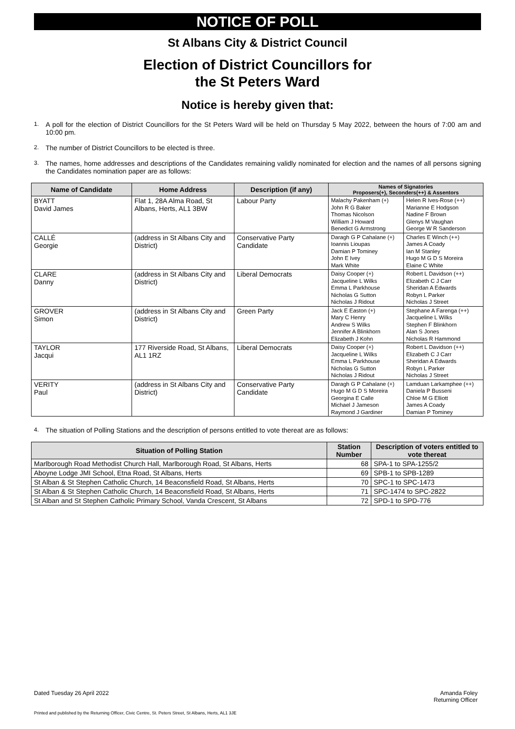NOTICE OF POLL
St Albans City & District Council
Election of District Councillors for
the St Peters Ward
Notice is hereby given that:
1. A poll for the election of District Councillors for the St Peters Ward will be held on Thursday 5 May 2022, between the hours of 7:00 am and 10:00 pm.
2. The number of District Councillors to be elected is three.
3. The names, home addresses and descriptions of the Candidates remaining validly nominated for election and the names of all persons signing the Candidates nomination paper are as follows:
| Name of Candidate | Home Address | Description (if any) | Names of Signatories Proposers(+), Seconders(++) & Assentors | |
| --- | --- | --- | --- | --- |
| BYATT David James | Flat 1, 28A Alma Road, St Albans, Herts, AL1 3BW | Labour Party | Malachy Pakenham (+) John R G Baker Thomas Nicolson William J Howard Benedict G Armstrong | Helen R Ives-Rose (++) Marianne E Hodgson Nadine F Brown Glenys M Vaughan George W R Sanderson |
| CALLÉ Georgie | (address in St Albans City and District) | Conservative Party Candidate | Daragh G P Cahalane (+) Ioannis Lioupas Damian P Tominey John E Ivey Mark White | Charles E Winch (++) James A Coady Ian M Stanley Hugo M G D S Moreira Elaine C White |
| CLARE Danny | (address in St Albans City and District) | Liberal Democrats | Daisy Cooper (+) Jacqueline L Wilks Emma L Parkhouse Nicholas G Sutton Nicholas J Ridout | Robert L Davidson (++) Elizabeth C J Carr Sheridan A Edwards Robyn L Parker Nicholas J Street |
| GROVER Simon | (address in St Albans City and District) | Green Party | Jack E Easton (+) Mary C Henry Andrew S Wilks Jennifer A Blinkhorn Elizabeth J Kohn | Stephane A Farenga (++) Jacqueline L Wilks Stephen F Blinkhorn Alan S Jones Nicholas R Hammond |
| TAYLOR Jacqui | 177 Riverside Road, St Albans, AL1 1RZ | Liberal Democrats | Daisy Cooper (+) Jacqueline L Wilks Emma L Parkhouse Nicholas G Sutton Nicholas J Ridout | Robert L Davidson (++) Elizabeth C J Carr Sheridan A Edwards Robyn L Parker Nicholas J Street |
| VERITY Paul | (address in St Albans City and District) | Conservative Party Candidate | Daragh G P Cahalane (+) Hugo M G D S Moreira Georgina E Calle Michael J Jameson Raymond J Gardiner | Lamduan Larkamphee (++) Daniela P Busseni Chloe M G Elliott James A Coady Damian P Tominey |
4. The situation of Polling Stations and the description of persons entitled to vote thereat are as follows:
| Situation of Polling Station | Station Number | Description of voters entitled to vote thereat |
| --- | --- | --- |
| Marlborough Road Methodist Church Hall, Marlborough Road, St Albans, Herts | 68 | SPA-1 to SPA-1255/2 |
| Aboyne Lodge JMI School, Etna Road, St Albans, Herts | 69 | SPB-1 to SPB-1289 |
| St Alban & St Stephen Catholic Church, 14 Beaconsfield Road, St Albans, Herts | 70 | SPC-1 to SPC-1473 |
| St Alban & St Stephen Catholic Church, 14 Beaconsfield Road, St Albans, Herts | 71 | SPC-1474 to SPC-2822 |
| St Alban and St Stephen Catholic Primary School, Vanda Crescent, St Albans | 72 | SPD-1 to SPD-776 |
Dated Tuesday 26 April 2022
Amanda Foley
Returning Officer
Printed and published by the Returning Officer, Civic Centre, St. Peters Street, St Albans, Herts, AL1 3JE